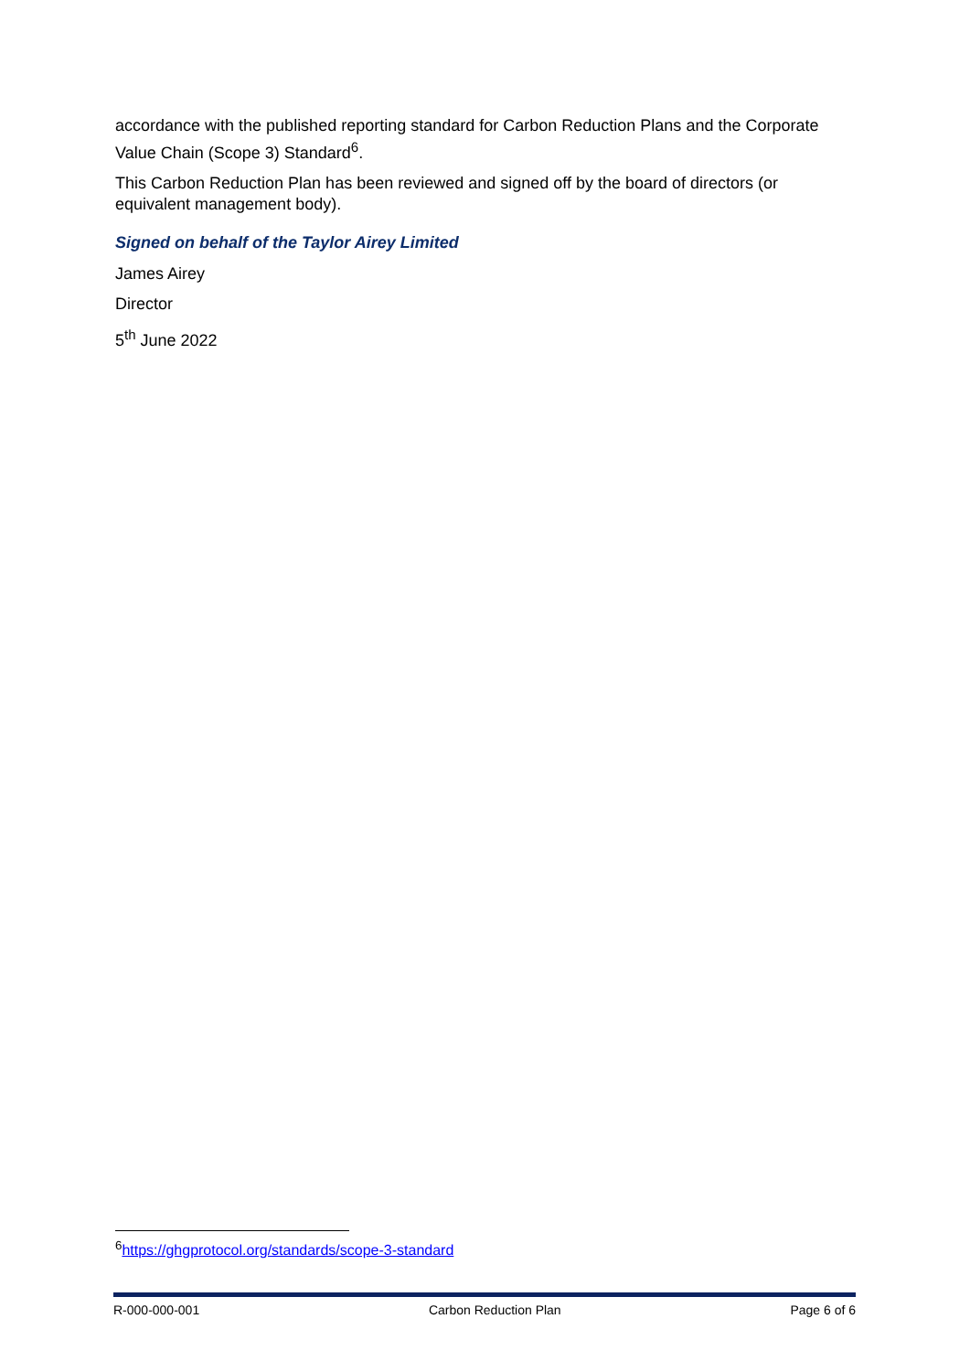accordance with the published reporting standard for Carbon Reduction Plans and the Corporate Value Chain (Scope 3) Standard<sup>6</sup>.
This Carbon Reduction Plan has been reviewed and signed off by the board of directors (or equivalent management body).
Signed on behalf of the Taylor Airey Limited
James Airey
Director
5<sup>th</sup> June 2022
<sup>6</sup> https://ghgprotocol.org/standards/scope-3-standard
R-000-000-001 Carbon Reduction Plan Page 6 of 6